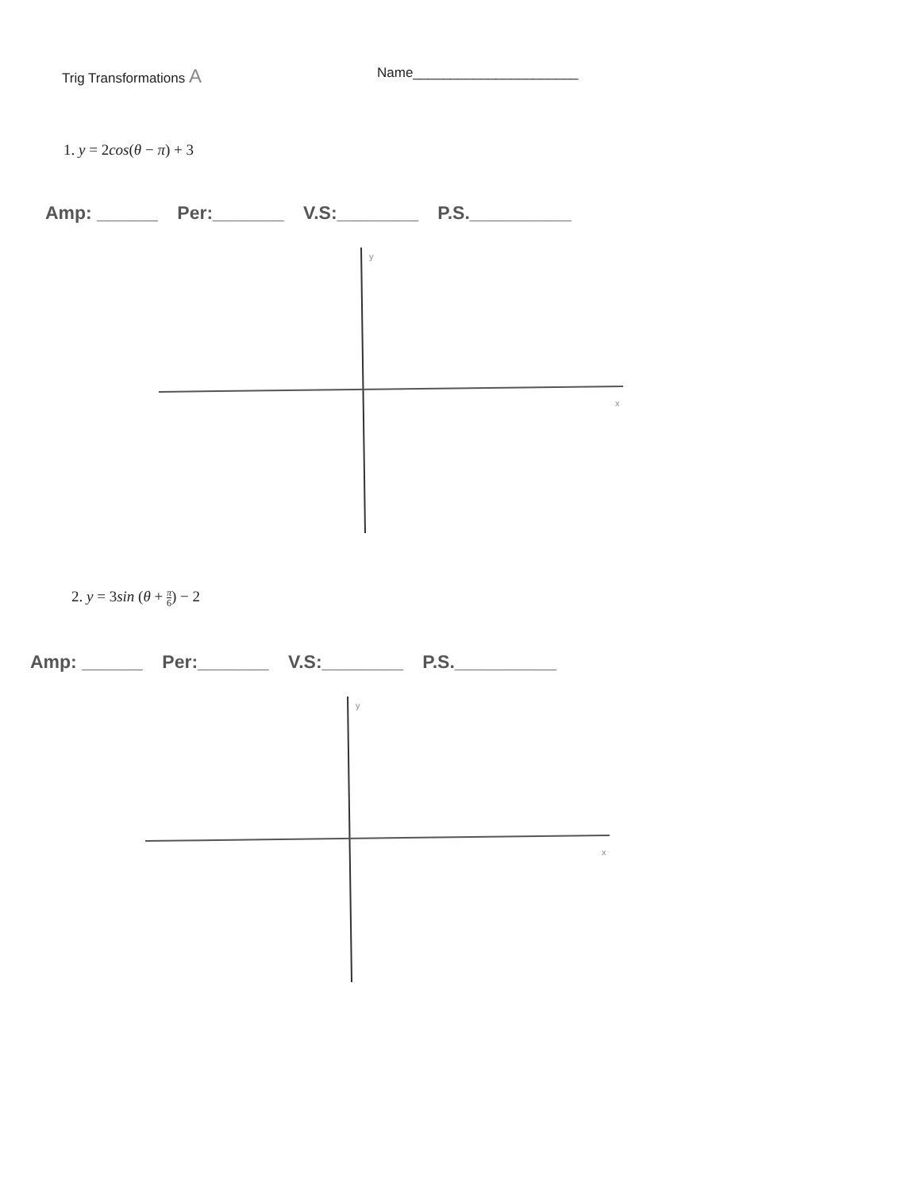Trig Transformations A
Name______________________
1. y = 2cos(θ − π) + 3
Amp: ______ Per:_______ V.S:________ P.S.__________
y
x
2. y = 3sin (θ + π 6) − 2
Amp: ______ Per:_______ V.S:________ P.S.__________
y
x